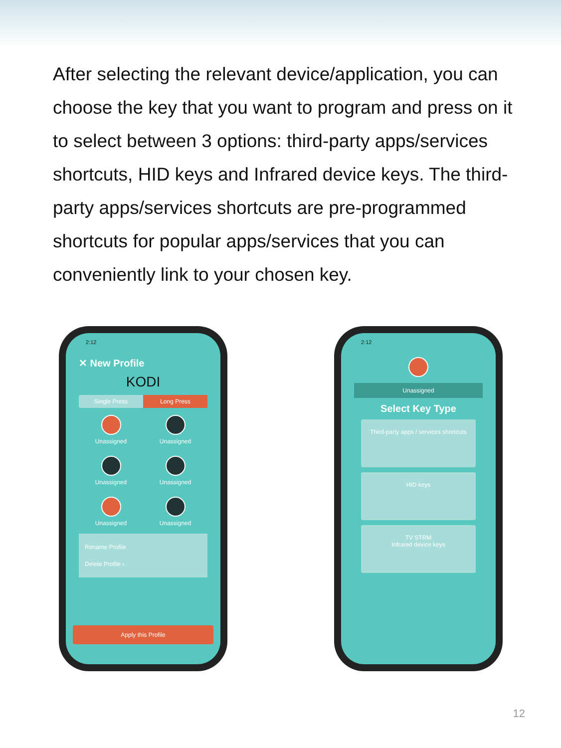After selecting the relevant device/application, you can choose the key that you want to program and press on it to select between 3 options: third-party apps/services shortcuts, HID keys and Infrared device keys. The third-party apps/services shortcuts are pre-programmed shortcuts for popular apps/services that you can conveniently link to your chosen key.
2:12
✕ New Profile
KODI
Single Press Long Press
Unassigned
Unassigned
Unassigned
Unassigned
Unassigned
Unassigned
Rename Profile
Delete Profile ›
Apply this Profile
2:12
Unassigned
Select Key Type
Third-party apps / services shortcuts
HID keys
TV STRM
Infrared device keys
12